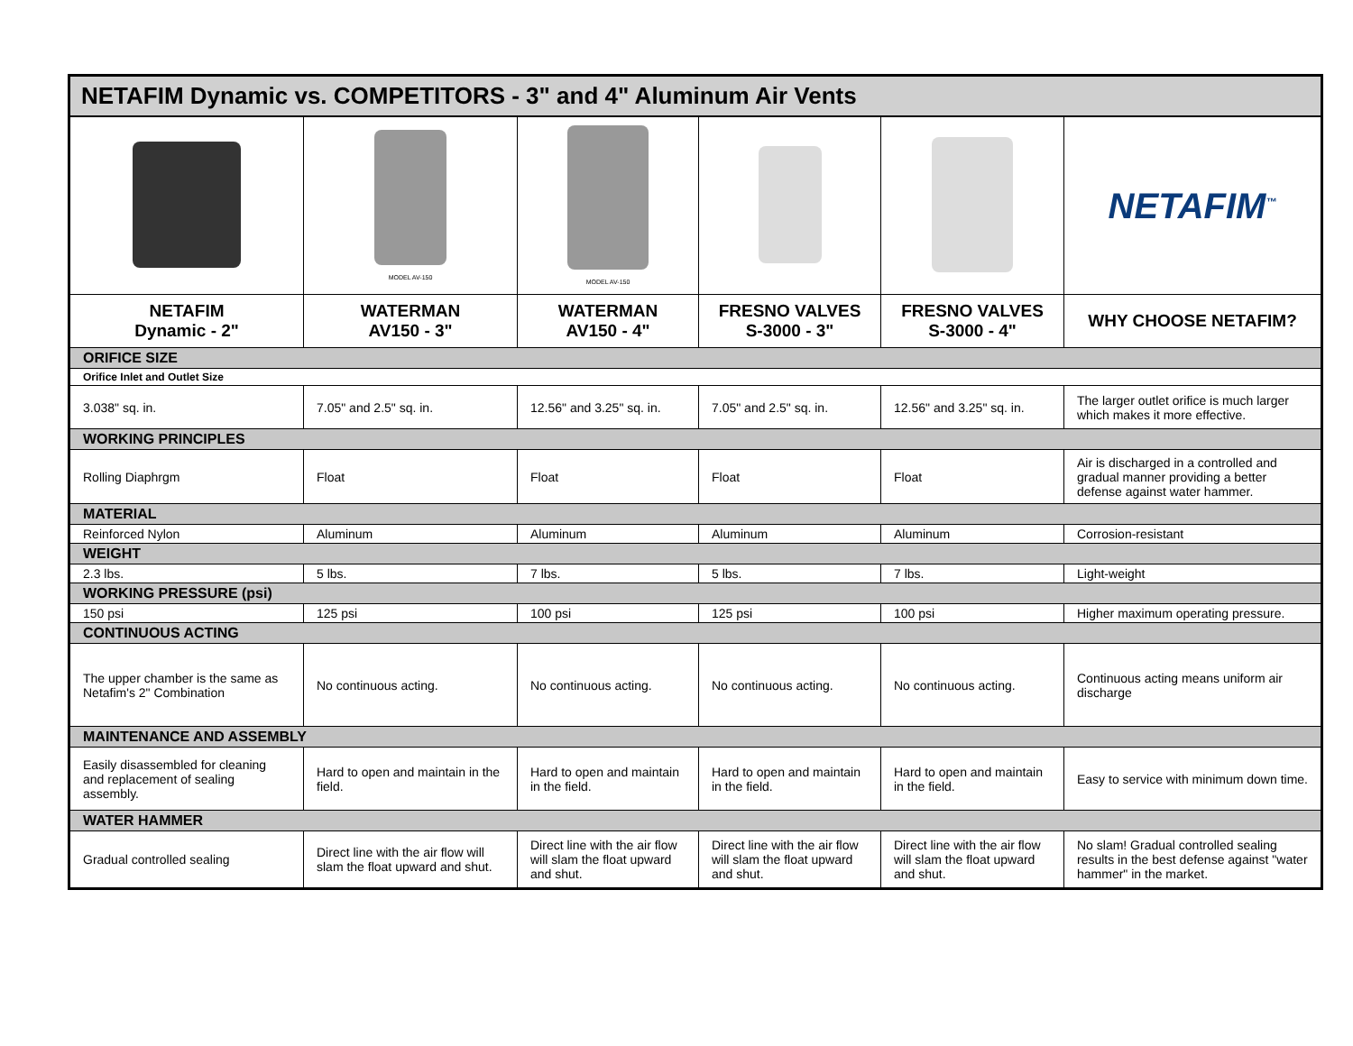| NETAFIM Dynamic vs. COMPETITORS - 3" and 4" Aluminum Air Vents | | | | | |
| | MODEL AV-150 | MODEL AV-150 | | | NETAFIM<sup>™</sup> |
| NETAFIM Dynamic - 2" | WATERMAN AV150 - 3" | WATERMAN AV150 - 4" | FRESNO VALVES S-3000 - 3" | FRESNO VALVES S-3000 - 4" | WHY CHOOSE NETAFIM? |
| ORIFICE SIZE | | | | | |
| Orifice Inlet and Outlet Size | | | | | |
| 3.038" sq. in. | 7.05" and 2.5" sq. in. | 12.56" and 3.25" sq. in. | 7.05" and 2.5" sq. in. | 12.56" and 3.25" sq. in. | The larger outlet orifice is much larger which makes it more effective. |
| WORKING PRINCIPLES | | | | | |
| Rolling Diaphrgm | Float | Float | Float | Float | Air is discharged in a controlled and gradual manner providing a better defense against water hammer. |
| MATERIAL | | | | | |
| Reinforced Nylon | Aluminum | Aluminum | Aluminum | Aluminum | Corrosion-resistant |
| WEIGHT | | | | | |
| 2.3 lbs. | 5 lbs. | 7 lbs. | 5 lbs. | 7 lbs. | Light-weight |
| WORKING PRESSURE (psi) | | | | | |
| 150 psi | 125 psi | 100 psi | 125 psi | 100 psi | Higher maximum operating pressure. |
| CONTINUOUS ACTING | | | | | |
| The upper chamber is the same as Netafim's 2" Combination | No continuous acting. | No continuous acting. | No continuous acting. | No continuous acting. | Continuous acting means uniform air discharge |
| MAINTENANCE AND ASSEMBLY | | | | | |
| Easily disassembled for cleaning and replacement of sealing assembly. | Hard to open and maintain in the field. | Hard to open and maintain in the field. | Hard to open and maintain in the field. | Hard to open and maintain in the field. | Easy to service with minimum down time. |
| WATER HAMMER | | | | | |
| Gradual controlled sealing | Direct line with the air flow will slam the float upward and shut. | Direct line with the air flow will slam the float upward and shut. | Direct line with the air flow will slam the float upward and shut. | Direct line with the air flow will slam the float upward and shut. | No slam! Gradual controlled sealing results in the best defense against "water hammer" in the market. |